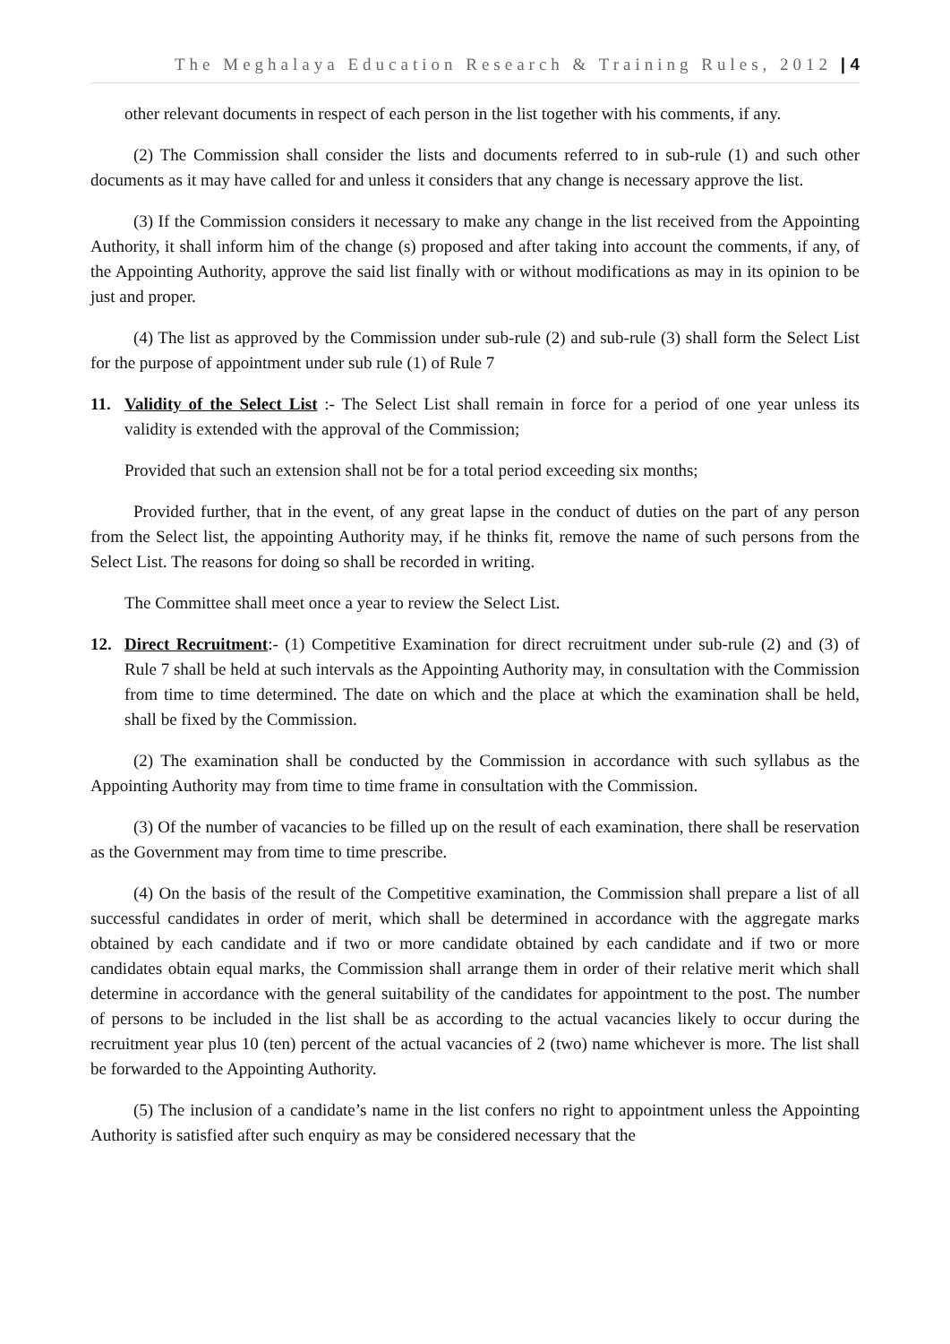The Meghalaya Education Research & Training Rules, 2012 | 4
other relevant documents in respect of each person in the list together with his comments, if any.
(2) The Commission shall consider the lists and documents referred to in sub-rule (1) and such other documents as it may have called for and unless it considers that any change is necessary approve the list.
(3) If the Commission considers it necessary to make any change in the list received from the Appointing Authority, it shall inform him of the change (s) proposed and after taking into account the comments, if any, of the Appointing Authority, approve the said list finally with or without modifications as may in its opinion to be just and proper.
(4) The list as approved by the Commission under sub-rule (2) and sub-rule (3) shall form the Select List for the purpose of appointment under sub rule (1) of Rule 7
11. Validity of the Select List :- The Select List shall remain in force for a period of one year unless its validity is extended with the approval of the Commission;
Provided that such an extension shall not be for a total period exceeding six months;
Provided further, that in the event, of any great lapse in the conduct of duties on the part of any person from the Select list, the appointing Authority may, if he thinks fit, remove the name of such persons from the Select List. The reasons for doing so shall be recorded in writing.
The Committee shall meet once a year to review the Select List.
12. Direct Recruitment:- (1) Competitive Examination for direct recruitment under sub-rule (2) and (3) of Rule 7 shall be held at such intervals as the Appointing Authority may, in consultation with the Commission from time to time determined. The date on which and the place at which the examination shall be held, shall be fixed by the Commission.
(2) The examination shall be conducted by the Commission in accordance with such syllabus as the Appointing Authority may from time to time frame in consultation with the Commission.
(3) Of the number of vacancies to be filled up on the result of each examination, there shall be reservation as the Government may from time to time prescribe.
(4) On the basis of the result of the Competitive examination, the Commission shall prepare a list of all successful candidates in order of merit, which shall be determined in accordance with the aggregate marks obtained by each candidate and if two or more candidate obtained by each candidate and if two or more candidates obtain equal marks, the Commission shall arrange them in order of their relative merit which shall determine in accordance with the general suitability of the candidates for appointment to the post. The number of persons to be included in the list shall be as according to the actual vacancies likely to occur during the recruitment year plus 10 (ten) percent of the actual vacancies of 2 (two) name whichever is more. The list shall be forwarded to the Appointing Authority.
(5) The inclusion of a candidate’s name in the list confers no right to appointment unless the Appointing Authority is satisfied after such enquiry as may be considered necessary that the